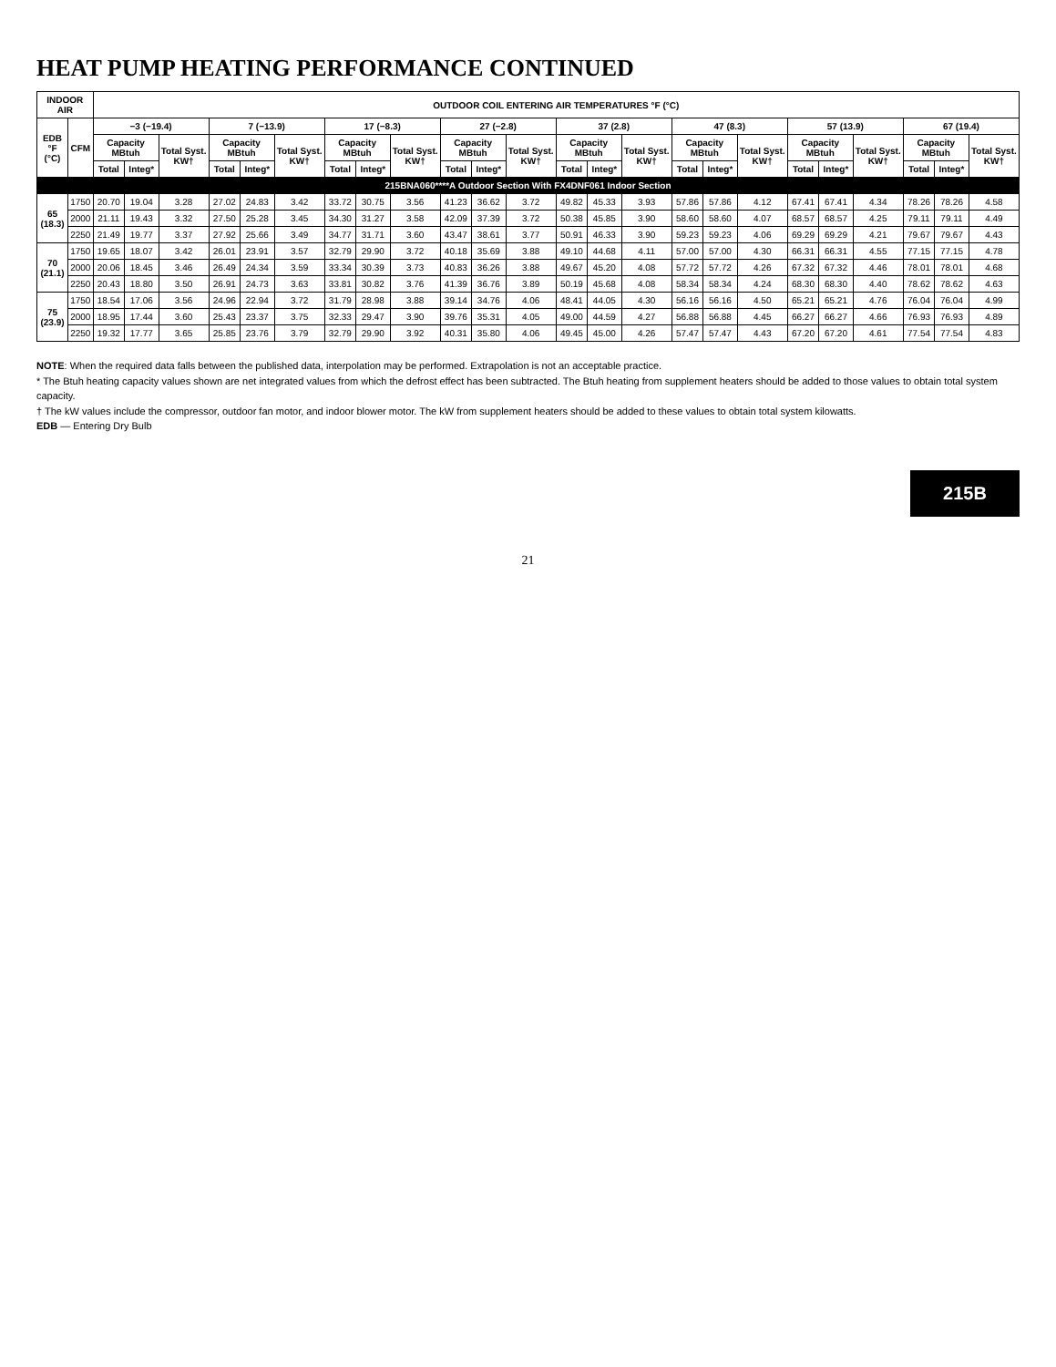HEAT PUMP HEATING PERFORMANCE CONTINUED
| INDOOR AIR | | OUTDOOR COIL ENTERING AIR TEMPERATURES °F (°C) | | | | | | | | | | | | | | | | | | | | | | | |
| --- | --- | --- | --- | --- | --- | --- | --- | --- | --- | --- | --- | --- | --- | --- | --- | --- | --- | --- | --- | --- | --- | --- | --- | --- | --- |
| EDB °F (°C) | CFM | −3 (−19.4) | | | 7 (−13.9) | | | 17 (−8.3) | | | 27 (−2.8) | | | 37 (2.8) | | | 47 (8.3) | | | 57 (13.9) | | | 67 (19.4) | | |
| | | Capacity MBtuh | | Total Syst. KW† | Capacity MBtuh | | Total Syst. KW† | Capacity MBtuh | | Total Syst. KW† | Capacity MBtuh | | Total Syst. KW† | Capacity MBtuh | | Total Syst. KW† | Capacity MBtuh | | Total Syst. KW† | Capacity MBtuh | | Total Syst. KW† | Capacity MBtuh | | Total Syst. KW† |
| | | Total | Integ* | | Total | Integ* | | Total | Integ* | | Total | Integ* | | Total | Integ* | | Total | Integ* | | Total | Integ* | | Total | Integ* | |
| 215BNA060****A Outdoor Section With FX4DNF061 Indoor Section | | | | | | | | | | | | | | | | | | | | | | | | | |
| 65 (18.3) | 1750 | 20.70 | 19.04 | 3.28 | 27.02 | 24.83 | 3.42 | 33.72 | 30.75 | 3.56 | 41.23 | 36.62 | 3.72 | 49.82 | 45.33 | 3.93 | 57.86 | 57.86 | 4.12 | 67.41 | 67.41 | 4.34 | 78.26 | 78.26 | 4.58 |
| | 2000 | 21.11 | 19.43 | 3.32 | 27.50 | 25.28 | 3.45 | 34.30 | 31.27 | 3.58 | 42.09 | 37.39 | 3.72 | 50.38 | 45.85 | 3.90 | 58.60 | 58.60 | 4.07 | 68.57 | 68.57 | 4.25 | 79.11 | 79.11 | 4.49 |
| | 2250 | 21.49 | 19.77 | 3.37 | 27.92 | 25.66 | 3.49 | 34.77 | 31.71 | 3.60 | 43.47 | 38.61 | 3.77 | 50.91 | 46.33 | 3.90 | 59.23 | 59.23 | 4.06 | 69.29 | 69.29 | 4.21 | 79.67 | 79.67 | 4.43 |
| 70 (21.1) | 1750 | 19.65 | 18.07 | 3.42 | 26.01 | 23.91 | 3.57 | 32.79 | 29.90 | 3.72 | 40.18 | 35.69 | 3.88 | 49.10 | 44.68 | 4.11 | 57.00 | 57.00 | 4.30 | 66.31 | 66.31 | 4.55 | 77.15 | 77.15 | 4.78 |
| | 2000 | 20.06 | 18.45 | 3.46 | 26.49 | 24.34 | 3.59 | 33.34 | 30.39 | 3.73 | 40.83 | 36.26 | 3.88 | 49.67 | 45.20 | 4.08 | 57.72 | 57.72 | 4.26 | 67.32 | 67.32 | 4.46 | 78.01 | 78.01 | 4.68 |
| | 2250 | 20.43 | 18.80 | 3.50 | 26.91 | 24.73 | 3.63 | 33.81 | 30.82 | 3.76 | 41.39 | 36.76 | 3.89 | 50.19 | 45.68 | 4.08 | 58.34 | 58.34 | 4.24 | 68.30 | 68.30 | 4.40 | 78.62 | 78.62 | 4.63 |
| 75 (23.9) | 1750 | 18.54 | 17.06 | 3.56 | 24.96 | 22.94 | 3.72 | 31.79 | 28.98 | 3.88 | 39.14 | 34.76 | 4.06 | 48.41 | 44.05 | 4.30 | 56.16 | 56.16 | 4.50 | 65.21 | 65.21 | 4.76 | 76.04 | 76.04 | 4.99 |
| | 2000 | 18.95 | 17.44 | 3.60 | 25.43 | 23.37 | 3.75 | 32.33 | 29.47 | 3.90 | 39.76 | 35.31 | 4.05 | 49.00 | 44.59 | 4.27 | 56.88 | 56.88 | 4.45 | 66.27 | 66.27 | 4.66 | 76.93 | 76.93 | 4.89 |
| | 2250 | 19.32 | 17.77 | 3.65 | 25.85 | 23.76 | 3.79 | 32.79 | 29.90 | 3.92 | 40.31 | 35.80 | 4.06 | 49.45 | 45.00 | 4.26 | 57.47 | 57.47 | 4.43 | 67.20 | 67.20 | 4.61 | 77.54 | 77.54 | 4.83 |
NOTE: When the required data falls between the published data, interpolation may be performed. Extrapolation is not an acceptable practice.
* The Btuh heating capacity values shown are net integrated values from which the defrost effect has been subtracted. The Btuh heating from supplement heaters should be added to those values to obtain total system capacity.
† The kW values include the compressor, outdoor fan motor, and indoor blower motor. The kW from supplement heaters should be added to these values to obtain total system kilowatts.
EDB — Entering Dry Bulb
215B
21